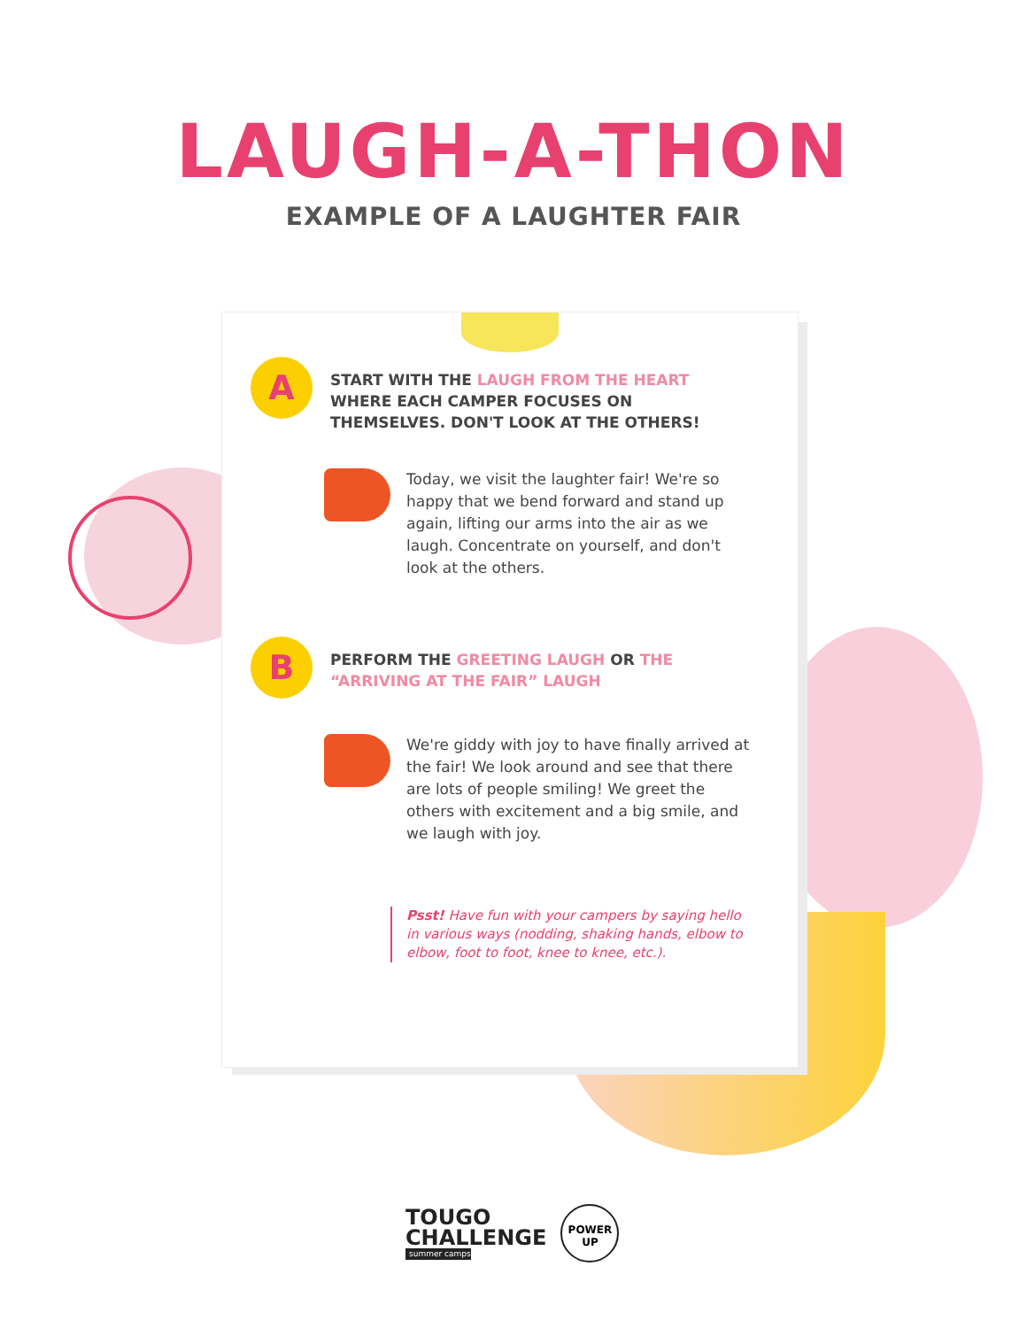LAUGH-A-THON
EXAMPLE OF A LAUGHTER FAIR
A
START WITH THE LAUGH FROM THE HEART WHERE EACH CAMPER FOCUSES ON THEMSELVES. DON'T LOOK AT THE OTHERS!
Today, we visit the laughter fair! We're so happy that we bend forward and stand up again, lifting our arms into the air as we laugh. Concentrate on yourself, and don't look at the others.
B
PERFORM THE GREETING LAUGH OR THE “ARRIVING AT THE FAIR” LAUGH
We're giddy with joy to have finally arrived at the fair! We look around and see that there are lots of people smiling! We greet the others with excitement and a big smile, and we laugh with joy.
Psst! Have fun with your campers by saying hello in various ways (nodding, shaking hands, elbow to elbow, foot to foot, knee to knee, etc.).
TOUGO
CHALLENGE
summer camps
POWER
UP